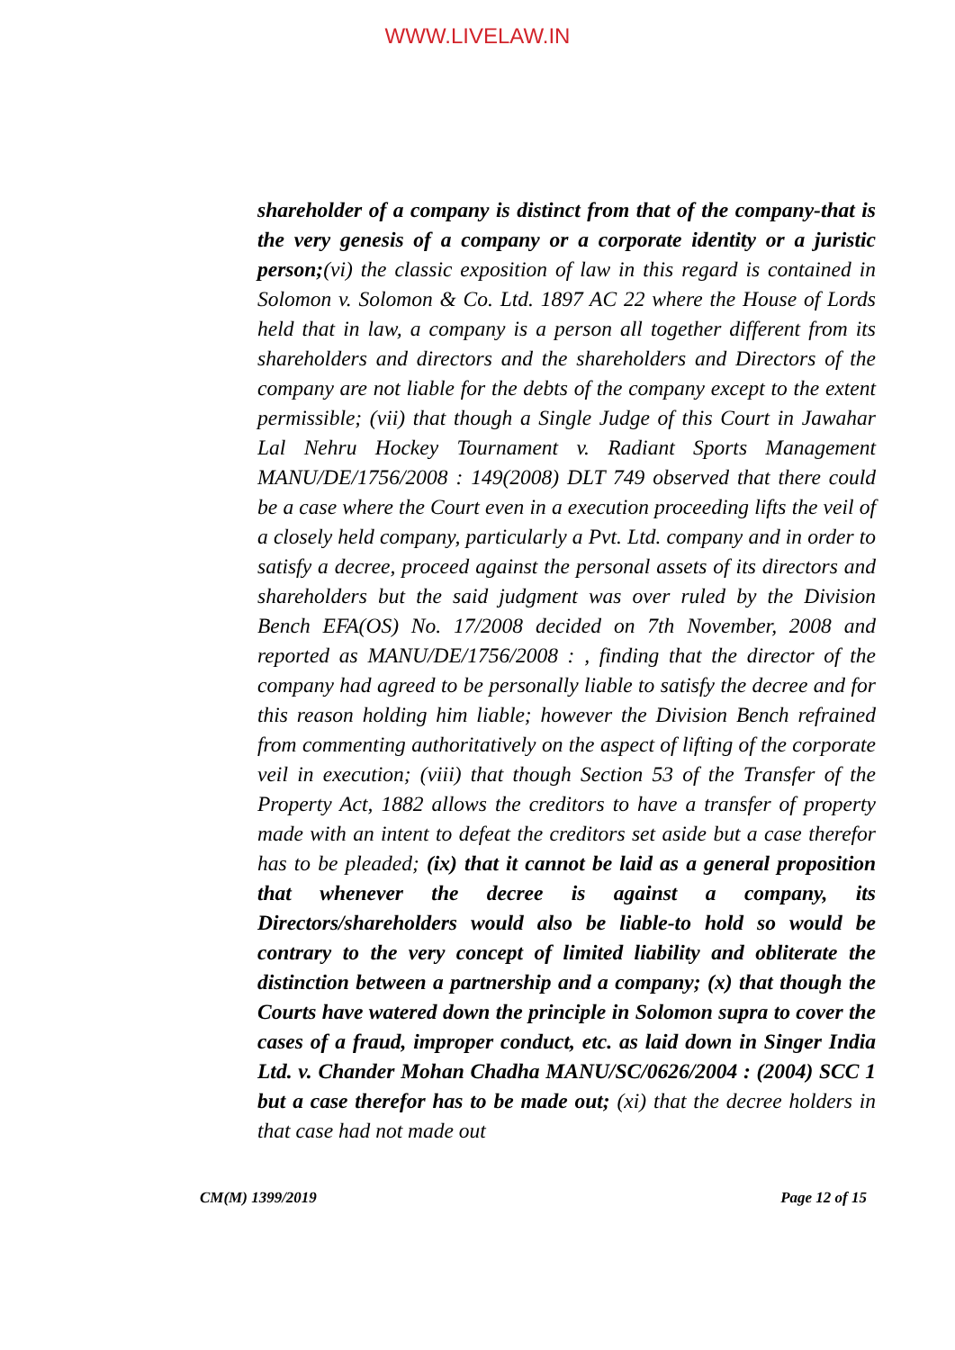WWW.LIVELAW.IN
shareholder of a company is distinct from that of the company-that is the very genesis of a company or a corporate identity or a juristic person;(vi) the classic exposition of law in this regard is contained in Solomon v. Solomon & Co. Ltd. 1897 AC 22 where the House of Lords held that in law, a company is a person all together different from its shareholders and directors and the shareholders and Directors of the company are not liable for the debts of the company except to the extent permissible; (vii) that though a Single Judge of this Court in Jawahar Lal Nehru Hockey Tournament v. Radiant Sports Management MANU/DE/1756/2008 : 149(2008) DLT 749 observed that there could be a case where the Court even in a execution proceeding lifts the veil of a closely held company, particularly a Pvt. Ltd. company and in order to satisfy a decree, proceed against the personal assets of its directors and shareholders but the said judgment was over ruled by the Division Bench EFA(OS) No. 17/2008 decided on 7th November, 2008 and reported as MANU/DE/1756/2008 : , finding that the director of the company had agreed to be personally liable to satisfy the decree and for this reason holding him liable; however the Division Bench refrained from commenting authoritatively on the aspect of lifting of the corporate veil in execution; (viii) that though Section 53 of the Transfer of the Property Act, 1882 allows the creditors to have a transfer of property made with an intent to defeat the creditors set aside but a case therefor has to be pleaded; (ix) that it cannot be laid as a general proposition that whenever the decree is against a company, its Directors/shareholders would also be liable-to hold so would be contrary to the very concept of limited liability and obliterate the distinction between a partnership and a company; (x) that though the Courts have watered down the principle in Solomon supra to cover the cases of a fraud, improper conduct, etc. as laid down in Singer India Ltd. v. Chander Mohan Chadha MANU/SC/0626/2004 : (2004) SCC 1 but a case therefor has to be made out; (xi) that the decree holders in that case had not made out
CM(M) 1399/2019 Page 12 of 15